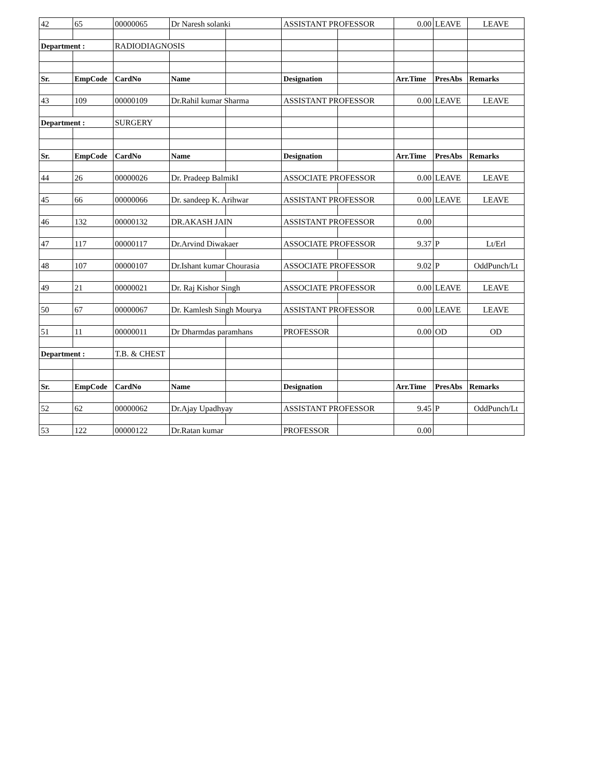| 42 | 65 | 00000065 | Dr Naresh solanki | | ASSISTANT PROFESSOR | | 0.00 | LEAVE | LEAVE |
| Department : | | RADIODIAGNOSIS | | | | | | | |
| Sr. | EmpCode | CardNo | Name | | Designation | | Arr.Time | PresAbs | Remarks |
| 43 | 109 | 00000109 | Dr.Rahil kumar Sharma | | ASSISTANT PROFESSOR | | 0.00 | LEAVE | LEAVE |
| Department : | | SURGERY | | | | | | | |
| Sr. | EmpCode | CardNo | Name | | Designation | | Arr.Time | PresAbs | Remarks |
| 44 | 26 | 00000026 | Dr. Pradeep BalmikI | | ASSOCIATE PROFESSOR | | 0.00 | LEAVE | LEAVE |
| 45 | 66 | 00000066 | Dr. sandeep K. Arihwar | | ASSISTANT PROFESSOR | | 0.00 | LEAVE | LEAVE |
| 46 | 132 | 00000132 | DR.AKASH JAIN | | ASSISTANT PROFESSOR | | 0.00 | | |
| 47 | 117 | 00000117 | Dr.Arvind Diwakaer | | ASSOCIATE PROFESSOR | | 9.37 | P | Lt/Erl |
| 48 | 107 | 00000107 | Dr.Ishant kumar Chourasia | | ASSOCIATE PROFESSOR | | 9.02 | P | OddPunch/Lt |
| 49 | 21 | 00000021 | Dr. Raj Kishor Singh | | ASSOCIATE PROFESSOR | | 0.00 | LEAVE | LEAVE |
| 50 | 67 | 00000067 | Dr. Kamlesh Singh Mourya | | ASSISTANT PROFESSOR | | 0.00 | LEAVE | LEAVE |
| 51 | 11 | 00000011 | Dr Dharmdas paramhans | | PROFESSOR | | 0.00 | OD | OD |
| Department : | | T.B. & CHEST | | | | | | | |
| Sr. | EmpCode | CardNo | Name | | Designation | | Arr.Time | PresAbs | Remarks |
| 52 | 62 | 00000062 | Dr.Ajay Upadhyay | | ASSISTANT PROFESSOR | | 9.45 | P | OddPunch/Lt |
| 53 | 122 | 00000122 | Dr.Ratan kumar | | PROFESSOR | | 0.00 | | |